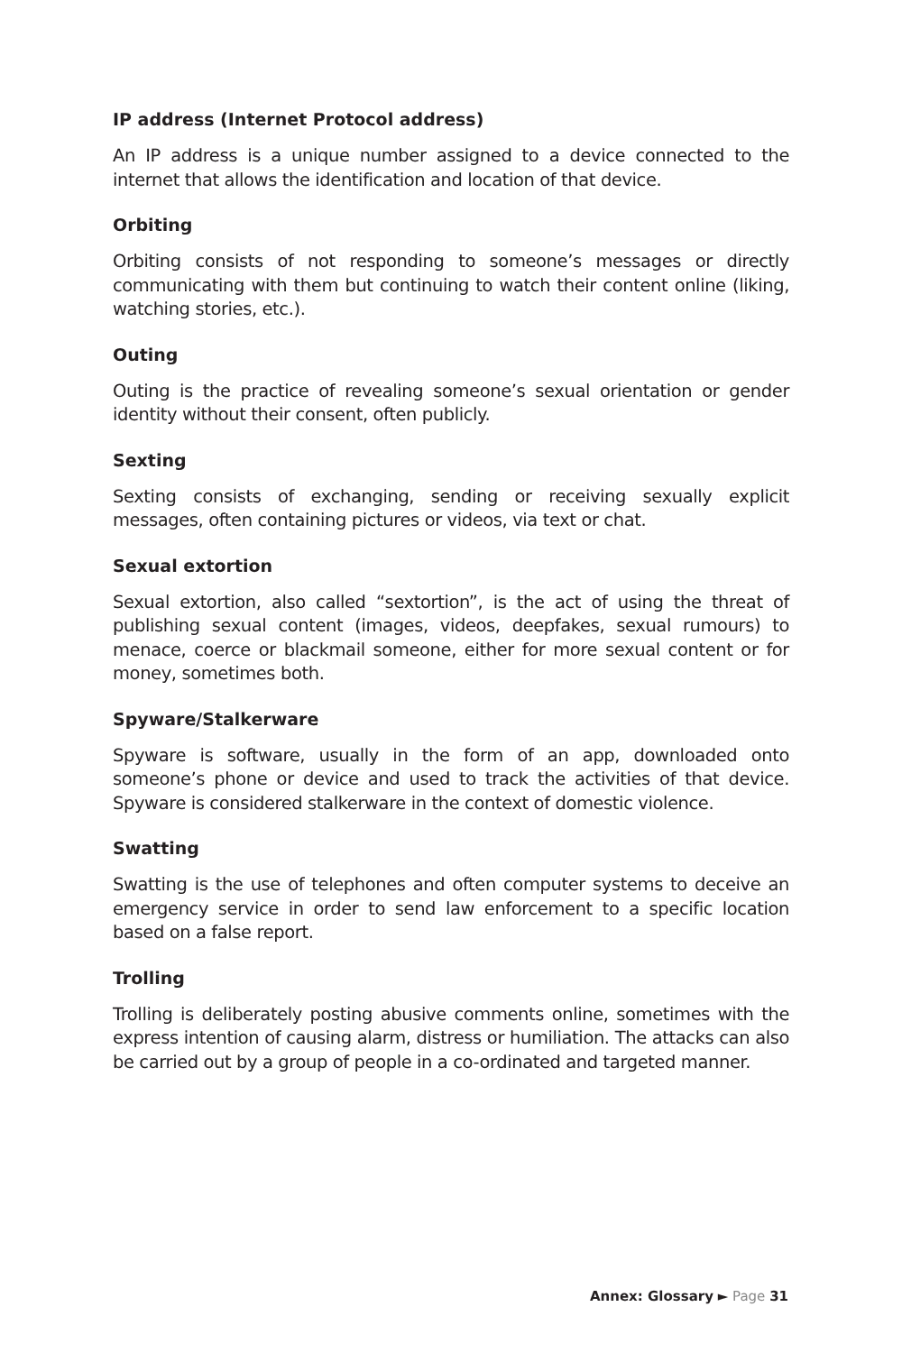IP address (Internet Protocol address)
An IP address is a unique number assigned to a device connected to the internet that allows the identification and location of that device.
Orbiting
Orbiting consists of not responding to someone’s messages or directly communicating with them but continuing to watch their content online (liking, watching stories, etc.).
Outing
Outing is the practice of revealing someone’s sexual orientation or gender identity without their consent, often publicly.
Sexting
Sexting consists of exchanging, sending or receiving sexually explicit messages, often containing pictures or videos, via text or chat.
Sexual extortion
Sexual extortion, also called “sextortion”, is the act of using the threat of publishing sexual content (images, videos, deepfakes, sexual rumours) to menace, coerce or blackmail someone, either for more sexual content or for money, sometimes both.
Spyware/Stalkerware
Spyware is software, usually in the form of an app, downloaded onto someone’s phone or device and used to track the activities of that device. Spyware is considered stalkerware in the context of domestic violence.
Swatting
Swatting is the use of telephones and often computer systems to deceive an emergency service in order to send law enforcement to a specific location based on a false report.
Trolling
Trolling is deliberately posting abusive comments online, sometimes with the express intention of causing alarm, distress or humiliation. The attacks can also be carried out by a group of people in a co-ordinated and targeted manner.
Annex: Glossary ► Page 31